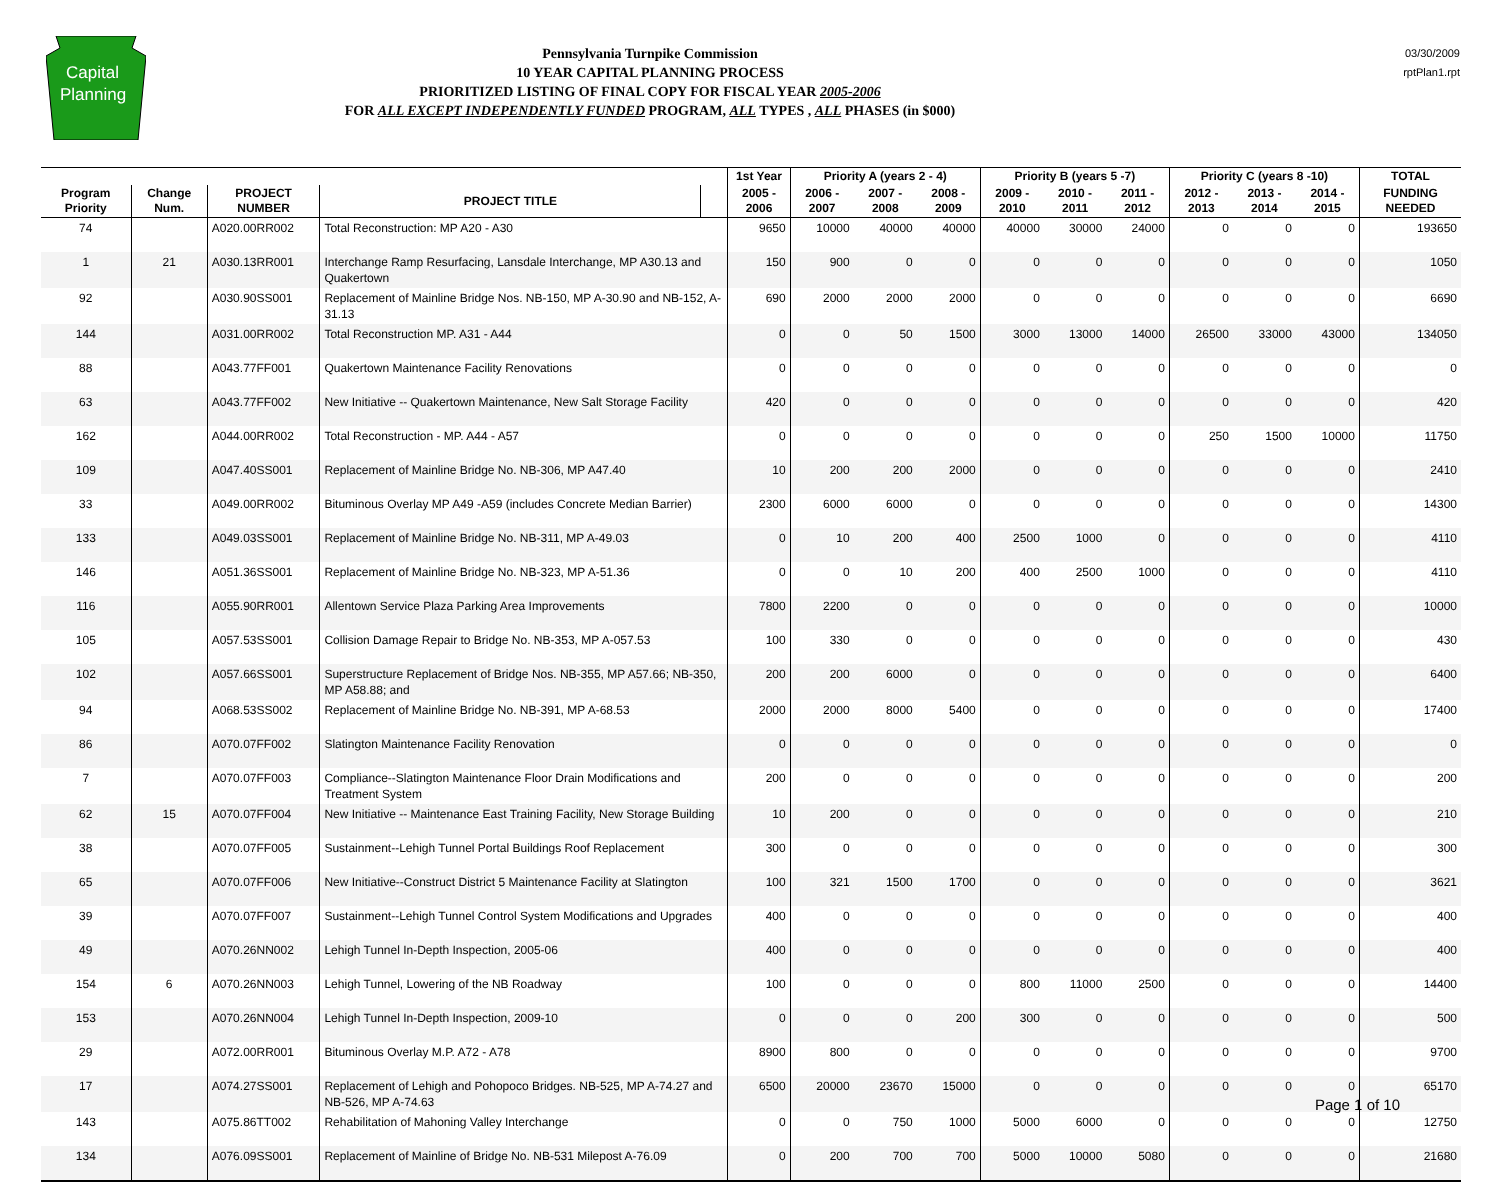Capital
Planning
Pennsylvania Turnpike Commission
10 YEAR CAPITAL PLANNING PROCESS
PRIORITIZED LISTING OF FINAL COPY FOR FISCAL YEAR 2005-2006
FOR ALL EXCEPT INDEPENDENTLY FUNDED PROGRAM, ALL TYPES , ALL PHASES (in $000)
03/30/2009
rptPlan1.rpt
| | | | | | 1st Year | Priority A (years 2 - 4) | | | Priority B (years 5 -7) | | | Priority C (years 8 -10) | | | TOTAL |
| --- | --- | --- | --- | --- | --- | --- | --- | --- | --- | --- | --- | --- | --- | --- | --- |
| Program Priority | Change Num. | PROJECT NUMBER | PROJECT TITLE | | 2005 - 2006 | 2006 - 2007 | 2007 - 2008 | 2008 - 2009 | 2009 - 2010 | 2010 - 2011 | 2011 - 2012 | 2012 - 2013 | 2013 - 2014 | 2014 - 2015 | FUNDING NEEDED |
| 74 | | A020.00RR002 | Total Reconstruction: MP A20 - A30 | | 9650 | 10000 | 40000 | 40000 | 40000 | 30000 | 24000 | 0 | 0 | 0 | 193650 |
| 1 | 21 | A030.13RR001 | Interchange Ramp Resurfacing, Lansdale Interchange, MP A30.13 and Quakertown | | 150 | 900 | 0 | 0 | 0 | 0 | 0 | 0 | 0 | 0 | 1050 |
| 92 | | A030.90SS001 | Replacement of Mainline Bridge Nos. NB-150, MP A-30.90 and NB-152, A-31.13 | | 690 | 2000 | 2000 | 2000 | 0 | 0 | 0 | 0 | 0 | 0 | 6690 |
| 144 | | A031.00RR002 | Total Reconstruction MP. A31 - A44 | | 0 | 0 | 50 | 1500 | 3000 | 13000 | 14000 | 26500 | 33000 | 43000 | 134050 |
| 88 | | A043.77FF001 | Quakertown Maintenance Facility Renovations | | 0 | 0 | 0 | 0 | 0 | 0 | 0 | 0 | 0 | 0 | 0 |
| 63 | | A043.77FF002 | New Initiative -- Quakertown Maintenance, New Salt Storage Facility | | 420 | 0 | 0 | 0 | 0 | 0 | 0 | 0 | 0 | 0 | 420 |
| 162 | | A044.00RR002 | Total Reconstruction - MP. A44 - A57 | | 0 | 0 | 0 | 0 | 0 | 0 | 0 | 250 | 1500 | 10000 | 11750 |
| 109 | | A047.40SS001 | Replacement of Mainline Bridge No. NB-306, MP A47.40 | | 10 | 200 | 200 | 2000 | 0 | 0 | 0 | 0 | 0 | 0 | 2410 |
| 33 | | A049.00RR002 | Bituminous Overlay MP A49 -A59 (includes Concrete Median Barrier) | | 2300 | 6000 | 6000 | 0 | 0 | 0 | 0 | 0 | 0 | 0 | 14300 |
| 133 | | A049.03SS001 | Replacement of Mainline Bridge No. NB-311, MP A-49.03 | | 0 | 10 | 200 | 400 | 2500 | 1000 | 0 | 0 | 0 | 0 | 4110 |
| 146 | | A051.36SS001 | Replacement of Mainline Bridge No. NB-323, MP A-51.36 | | 0 | 0 | 10 | 200 | 400 | 2500 | 1000 | 0 | 0 | 0 | 4110 |
| 116 | | A055.90RR001 | Allentown Service Plaza Parking Area Improvements | | 7800 | 2200 | 0 | 0 | 0 | 0 | 0 | 0 | 0 | 0 | 10000 |
| 105 | | A057.53SS001 | Collision Damage Repair to Bridge No. NB-353, MP A-057.53 | | 100 | 330 | 0 | 0 | 0 | 0 | 0 | 0 | 0 | 0 | 430 |
| 102 | | A057.66SS001 | Superstructure Replacement of Bridge Nos. NB-355, MP A57.66; NB-350, MP A58.88; and | | 200 | 200 | 6000 | 0 | 0 | 0 | 0 | 0 | 0 | 0 | 6400 |
| 94 | | A068.53SS002 | Replacement of Mainline Bridge No. NB-391, MP A-68.53 | | 2000 | 2000 | 8000 | 5400 | 0 | 0 | 0 | 0 | 0 | 0 | 17400 |
| 86 | | A070.07FF002 | Slatington Maintenance Facility Renovation | | 0 | 0 | 0 | 0 | 0 | 0 | 0 | 0 | 0 | 0 | 0 |
| 7 | | A070.07FF003 | Compliance--Slatington Maintenance Floor Drain Modifications and Treatment System | | 200 | 0 | 0 | 0 | 0 | 0 | 0 | 0 | 0 | 0 | 200 |
| 62 | 15 | A070.07FF004 | New Initiative -- Maintenance East Training Facility, New Storage Building | | 10 | 200 | 0 | 0 | 0 | 0 | 0 | 0 | 0 | 0 | 210 |
| 38 | | A070.07FF005 | Sustainment--Lehigh Tunnel Portal Buildings Roof Replacement | | 300 | 0 | 0 | 0 | 0 | 0 | 0 | 0 | 0 | 0 | 300 |
| 65 | | A070.07FF006 | New Initiative--Construct District 5 Maintenance Facility at Slatington | | 100 | 321 | 1500 | 1700 | 0 | 0 | 0 | 0 | 0 | 0 | 3621 |
| 39 | | A070.07FF007 | Sustainment--Lehigh Tunnel Control System Modifications and Upgrades | | 400 | 0 | 0 | 0 | 0 | 0 | 0 | 0 | 0 | 0 | 400 |
| 49 | | A070.26NN002 | Lehigh Tunnel In-Depth Inspection, 2005-06 | | 400 | 0 | 0 | 0 | 0 | 0 | 0 | 0 | 0 | 0 | 400 |
| 154 | 6 | A070.26NN003 | Lehigh Tunnel, Lowering of the NB Roadway | | 100 | 0 | 0 | 0 | 800 | 11000 | 2500 | 0 | 0 | 0 | 14400 |
| 153 | | A070.26NN004 | Lehigh Tunnel In-Depth Inspection, 2009-10 | | 0 | 0 | 0 | 200 | 300 | 0 | 0 | 0 | 0 | 0 | 500 |
| 29 | | A072.00RR001 | Bituminous Overlay M.P. A72 - A78 | | 8900 | 800 | 0 | 0 | 0 | 0 | 0 | 0 | 0 | 0 | 9700 |
| 17 | | A074.27SS001 | Replacement of Lehigh and Pohopoco Bridges. NB-525, MP A-74.27 and NB-526, MP A-74.63 | | 6500 | 20000 | 23670 | 15000 | 0 | 0 | 0 | 0 | 0 | 0 | 65170 |
| 143 | | A075.86TT002 | Rehabilitation of Mahoning Valley Interchange | | 0 | 0 | 750 | 1000 | 5000 | 6000 | 0 | 0 | 0 | 0 | 12750 |
| 134 | | A076.09SS001 | Replacement of Mainline of Bridge No. NB-531 Milepost A-76.09 | | 0 | 200 | 700 | 700 | 5000 | 10000 | 5080 | 0 | 0 | 0 | 21680 |
Page 1 of 10